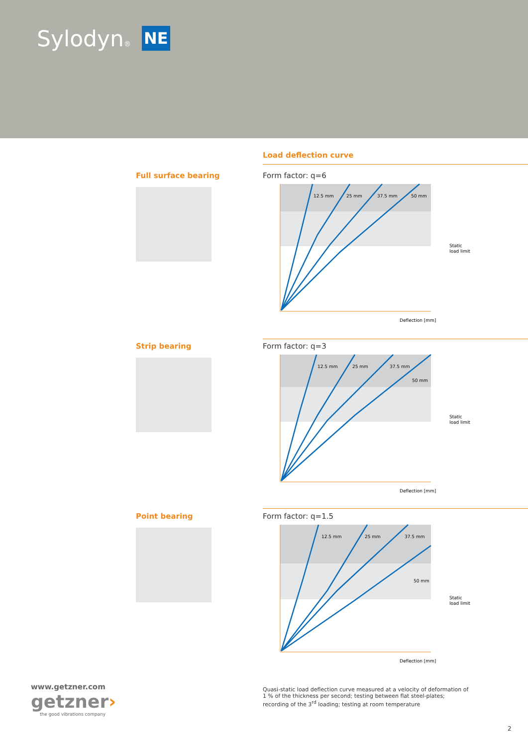Sylodyn® NE
Load deflection curve
Full surface bearing Form factor: q=6
12.5 mm
25 mm
37.5 mm
50 mm
Static
load limit
Deflection [mm]
Strip bearing Form factor: q=3
12.5 mm
25 mm
37.5 mm
50 mm
Static
load limit
Deflection [mm]
Point bearing Form factor: q=1.5
12.5 mm
25 mm
37.5 mm
50 mm
Static
load limit
Deflection [mm]
www.getzner.com
getzner›
the good vibrations company
Quasi-static load deflection curve measured at a velocity of deformation of 1 % of the thickness per second; testing between flat steel-plates; recording of the 3<sup>rd</sup> loading; testing at room temperature
2